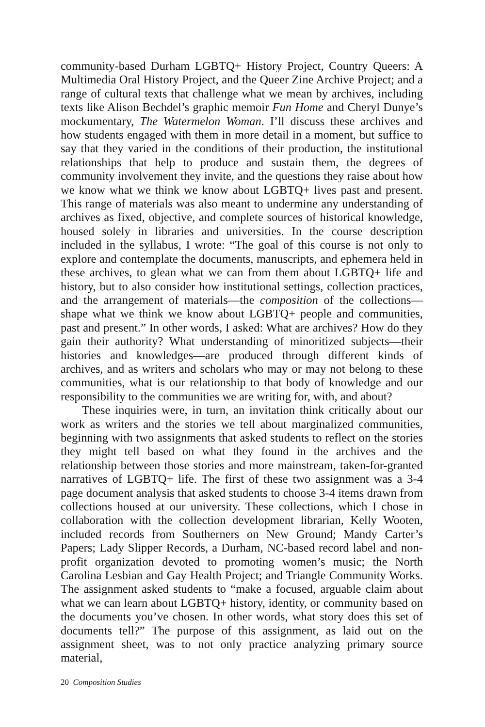community-based Durham LGBTQ+ History Project, Country Queers: A Multimedia Oral History Project, and the Queer Zine Archive Project; and a range of cultural texts that challenge what we mean by archives, including texts like Alison Bechdel’s graphic memoir Fun Home and Cheryl Dunye’s mockumentary, The Watermelon Woman. I’ll discuss these archives and how students engaged with them in more detail in a moment, but suffice to say that they varied in the conditions of their production, the institutional relationships that help to produce and sustain them, the degrees of community involvement they invite, and the questions they raise about how we know what we think we know about LGBTQ+ lives past and present. This range of materials was also meant to undermine any understanding of archives as fixed, objective, and complete sources of historical knowledge, housed solely in libraries and universities. In the course description included in the syllabus, I wrote: “The goal of this course is not only to explore and contemplate the documents, manuscripts, and ephemera held in these archives, to glean what we can from them about LGBTQ+ life and history, but to also consider how institutional settings, collection practices, and the arrangement of materials—the composition of the collections—shape what we think we know about LGBTQ+ people and communities, past and present.” In other words, I asked: What are archives? How do they gain their authority? What understanding of minoritized subjects—their histories and knowledges—are produced through different kinds of archives, and as writers and scholars who may or may not belong to these communities, what is our relationship to that body of knowledge and our responsibility to the communities we are writing for, with, and about?
These inquiries were, in turn, an invitation think critically about our work as writers and the stories we tell about marginalized communities, beginning with two assignments that asked students to reflect on the stories they might tell based on what they found in the archives and the relationship between those stories and more mainstream, taken-for-granted narratives of LGBTQ+ life. The first of these two assignment was a 3-4 page document analysis that asked students to choose 3-4 items drawn from collections housed at our university. These collections, which I chose in collaboration with the collection development librarian, Kelly Wooten, included records from Southerners on New Ground; Mandy Carter’s Papers; Lady Slipper Records, a Durham, NC-based record label and non-profit organization devoted to promoting women’s music; the North Carolina Lesbian and Gay Health Project; and Triangle Community Works. The assignment asked students to “make a focused, arguable claim about what we can learn about LGBTQ+ history, identity, or community based on the documents you’ve chosen. In other words, what story does this set of documents tell?” The purpose of this assignment, as laid out on the assignment sheet, was to not only practice analyzing primary source material,
20 Composition Studies